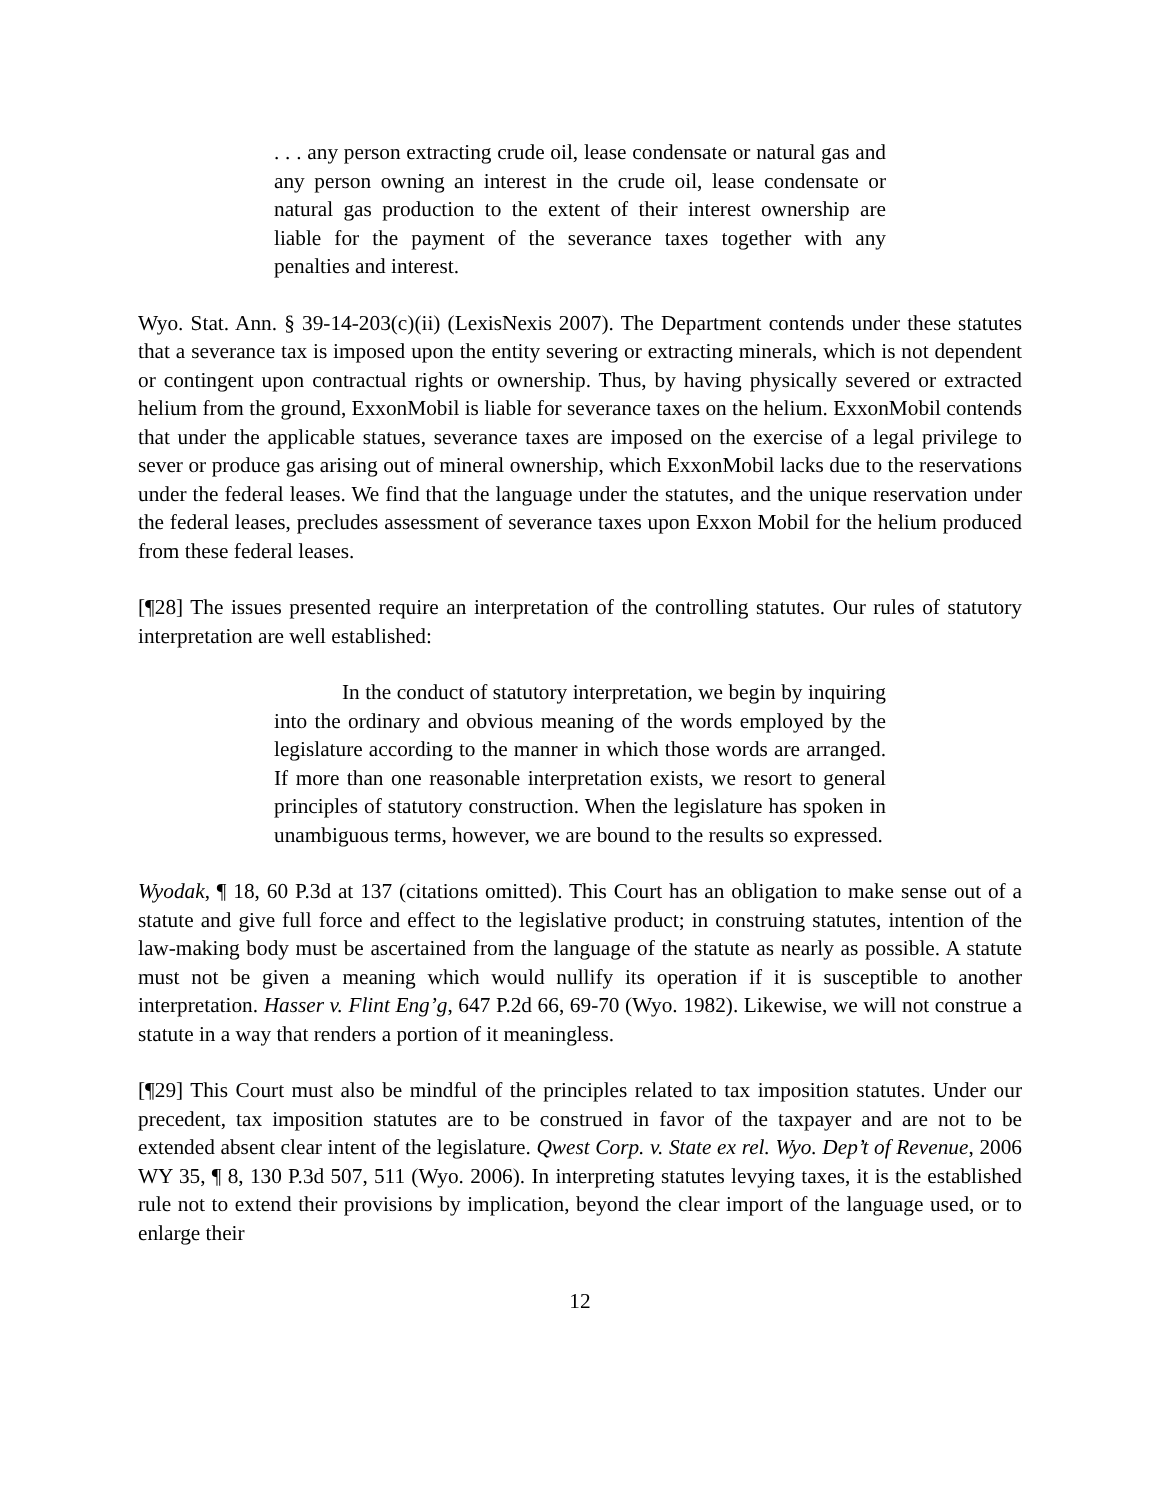. . . any person extracting crude oil, lease condensate or natural gas and any person owning an interest in the crude oil, lease condensate or natural gas production to the extent of their interest ownership are liable for the payment of the severance taxes together with any penalties and interest.
Wyo. Stat. Ann. § 39-14-203(c)(ii) (LexisNexis 2007). The Department contends under these statutes that a severance tax is imposed upon the entity severing or extracting minerals, which is not dependent or contingent upon contractual rights or ownership. Thus, by having physically severed or extracted helium from the ground, ExxonMobil is liable for severance taxes on the helium. ExxonMobil contends that under the applicable statues, severance taxes are imposed on the exercise of a legal privilege to sever or produce gas arising out of mineral ownership, which ExxonMobil lacks due to the reservations under the federal leases. We find that the language under the statutes, and the unique reservation under the federal leases, precludes assessment of severance taxes upon Exxon Mobil for the helium produced from these federal leases.
[¶28] The issues presented require an interpretation of the controlling statutes. Our rules of statutory interpretation are well established:
In the conduct of statutory interpretation, we begin by inquiring into the ordinary and obvious meaning of the words employed by the legislature according to the manner in which those words are arranged. If more than one reasonable interpretation exists, we resort to general principles of statutory construction. When the legislature has spoken in unambiguous terms, however, we are bound to the results so expressed.
Wyodak, ¶ 18, 60 P.3d at 137 (citations omitted). This Court has an obligation to make sense out of a statute and give full force and effect to the legislative product; in construing statutes, intention of the law-making body must be ascertained from the language of the statute as nearly as possible. A statute must not be given a meaning which would nullify its operation if it is susceptible to another interpretation. Hasser v. Flint Eng’g, 647 P.2d 66, 69-70 (Wyo. 1982). Likewise, we will not construe a statute in a way that renders a portion of it meaningless.
[¶29] This Court must also be mindful of the principles related to tax imposition statutes. Under our precedent, tax imposition statutes are to be construed in favor of the taxpayer and are not to be extended absent clear intent of the legislature. Qwest Corp. v. State ex rel. Wyo. Dep’t of Revenue, 2006 WY 35, ¶ 8, 130 P.3d 507, 511 (Wyo. 2006). In interpreting statutes levying taxes, it is the established rule not to extend their provisions by implication, beyond the clear import of the language used, or to enlarge their
12